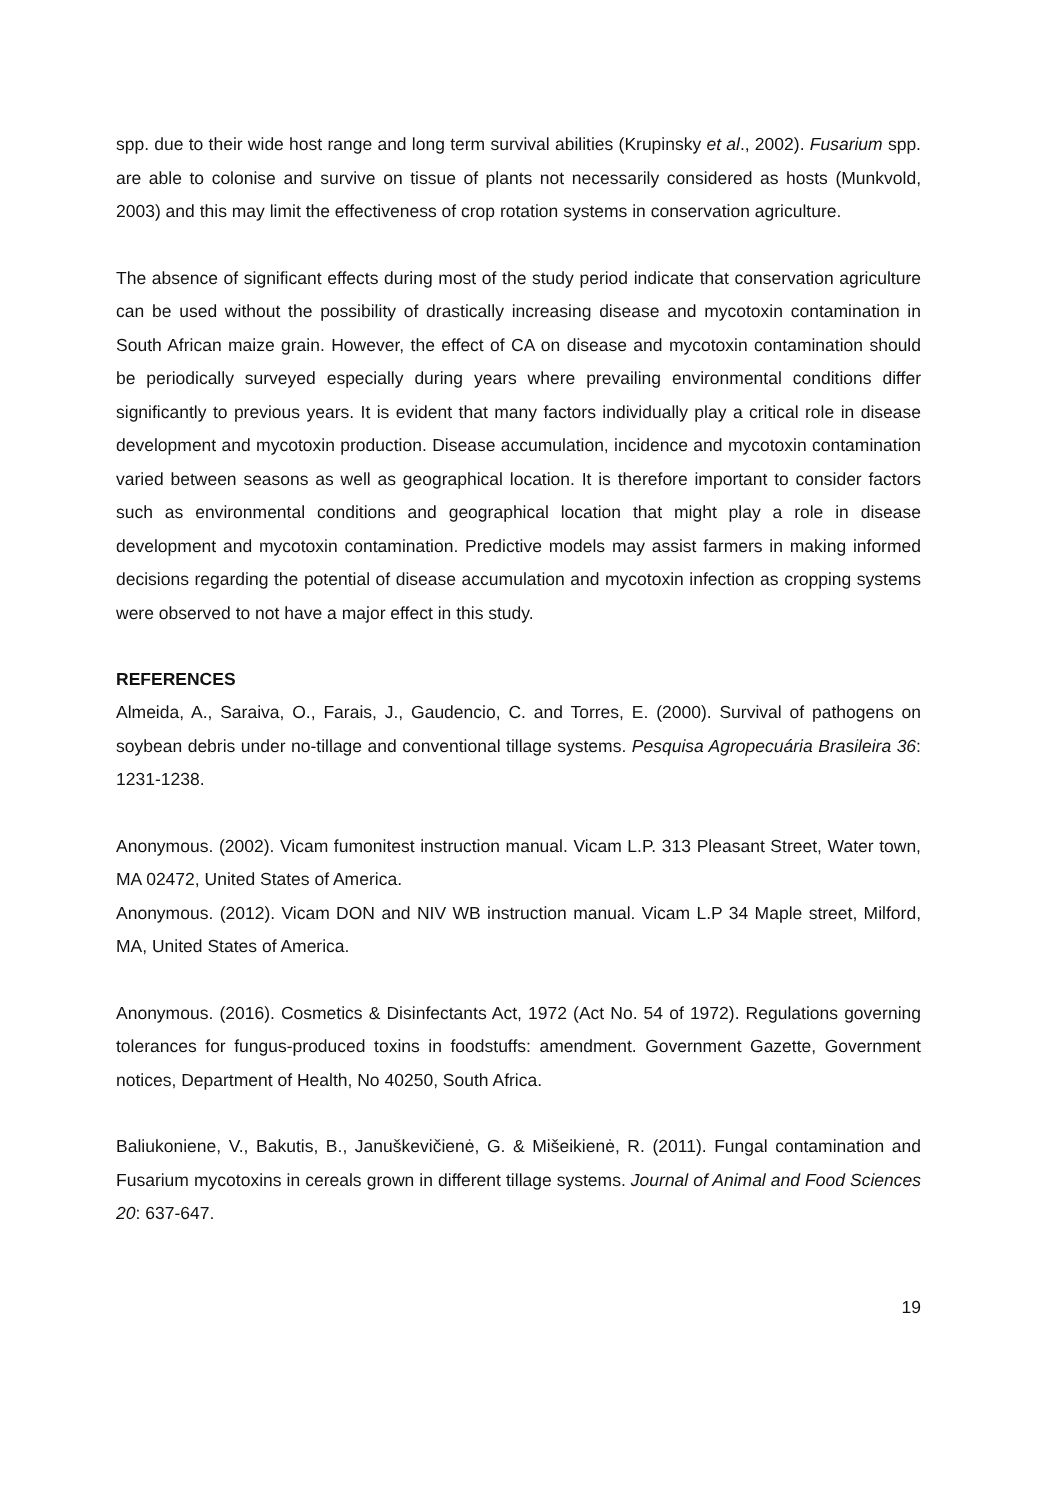spp. due to their wide host range and long term survival abilities (Krupinsky et al., 2002). Fusarium spp. are able to colonise and survive on tissue of plants not necessarily considered as hosts (Munkvold, 2003) and this may limit the effectiveness of crop rotation systems in conservation agriculture.
The absence of significant effects during most of the study period indicate that conservation agriculture can be used without the possibility of drastically increasing disease and mycotoxin contamination in South African maize grain. However, the effect of CA on disease and mycotoxin contamination should be periodically surveyed especially during years where prevailing environmental conditions differ significantly to previous years. It is evident that many factors individually play a critical role in disease development and mycotoxin production. Disease accumulation, incidence and mycotoxin contamination varied between seasons as well as geographical location. It is therefore important to consider factors such as environmental conditions and geographical location that might play a role in disease development and mycotoxin contamination. Predictive models may assist farmers in making informed decisions regarding the potential of disease accumulation and mycotoxin infection as cropping systems were observed to not have a major effect in this study.
REFERENCES
Almeida, A., Saraiva, O., Farais, J., Gaudencio, C. and Torres, E. (2000). Survival of pathogens on soybean debris under no-tillage and conventional tillage systems. Pesquisa Agropecuária Brasileira 36: 1231-1238.
Anonymous. (2002). Vicam fumonitest instruction manual. Vicam L.P. 313 Pleasant Street, Water town, MA 02472, United States of America.
Anonymous. (2012). Vicam DON and NIV WB instruction manual. Vicam L.P 34 Maple street, Milford, MA, United States of America.
Anonymous. (2016). Cosmetics & Disinfectants Act, 1972 (Act No. 54 of 1972). Regulations governing tolerances for fungus-produced toxins in foodstuffs: amendment. Government Gazette, Government notices, Department of Health, No 40250, South Africa.
Baliukoniene, V., Bakutis, B., Januškevičienė, G. & Mišeikienė, R. (2011). Fungal contamination and Fusarium mycotoxins in cereals grown in different tillage systems. Journal of Animal and Food Sciences 20: 637-647.
19